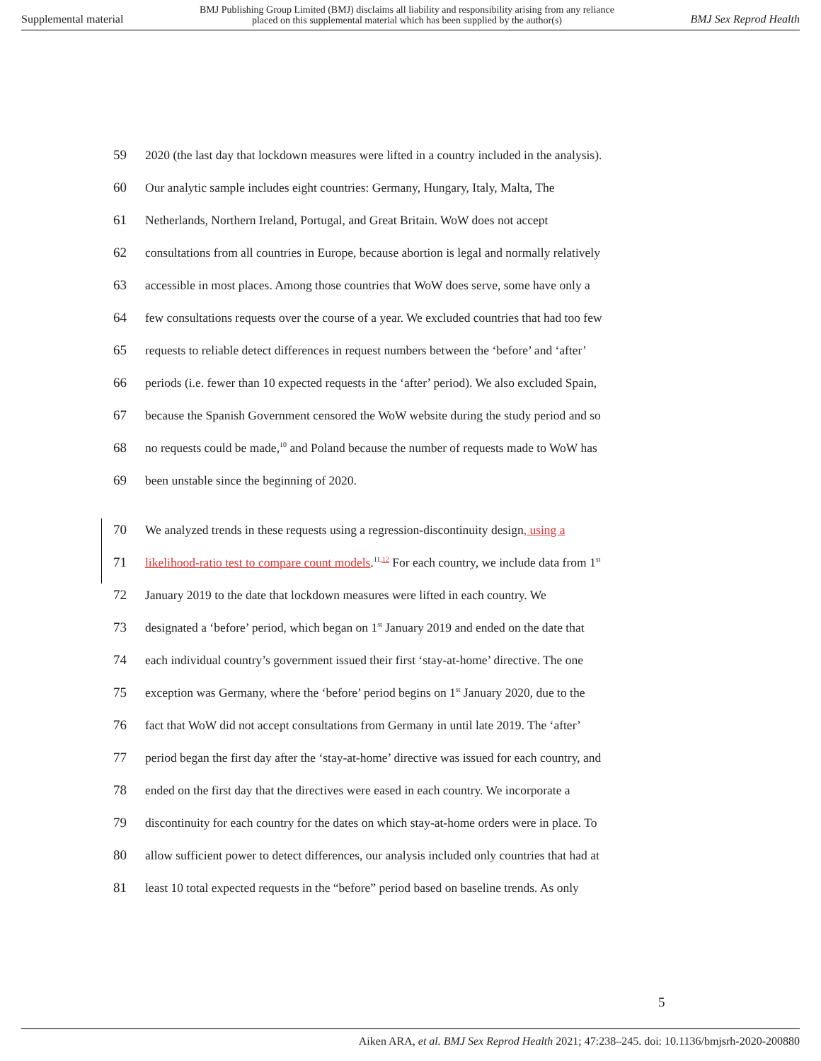Supplemental material BMJ Publishing Group Limited (BMJ) disclaims all liability and responsibility arising from any reliance
placed on this supplemental material which has been supplied by the author(s) BMJ Sex Reprod Health
59 2020 (the last day that lockdown measures were lifted in a country included in the analysis).
60 Our analytic sample includes eight countries: Germany, Hungary, Italy, Malta, The
61 Netherlands, Northern Ireland, Portugal, and Great Britain. WoW does not accept
62 consultations from all countries in Europe, because abortion is legal and normally relatively
63 accessible in most places. Among those countries that WoW does serve, some have only a
64 few consultations requests over the course of a year. We excluded countries that had too few
65 requests to reliable detect differences in request numbers between the ‘before’ and ‘after’
66 periods (i.e. fewer than 10 expected requests in the ‘after’ period). We also excluded Spain,
67 because the Spanish Government censored the WoW website during the study period and so
68 no requests could be made,<sup>10</sup> and Poland because the number of requests made to WoW has
69 been unstable since the beginning of 2020.
70 We analyzed trends in these requests using a regression-discontinuity design, using a
71 likelihood-ratio test to compare count models.<sup>11,12</sup> For each country, we include data from 1<sup>st</sup>
72 January 2019 to the date that lockdown measures were lifted in each country. We
73 designated a ‘before’ period, which began on 1<sup>st</sup> January 2019 and ended on the date that
74 each individual country’s government issued their first ‘stay-at-home’ directive. The one
75 exception was Germany, where the ‘before’ period begins on 1<sup>st</sup> January 2020, due to the
76 fact that WoW did not accept consultations from Germany in until late 2019. The ‘after’
77 period began the first day after the ‘stay-at-home’ directive was issued for each country, and
78 ended on the first day that the directives were eased in each country. We incorporate a
79 discontinuity for each country for the dates on which stay-at-home orders were in place. To
80 allow sufficient power to detect differences, our analysis included only countries that had at
81 least 10 total expected requests in the “before” period based on baseline trends. As only
5
Aiken ARA, et al. BMJ Sex Reprod Health 2021; 47:238–245. doi: 10.1136/bmjsrh-2020-200880